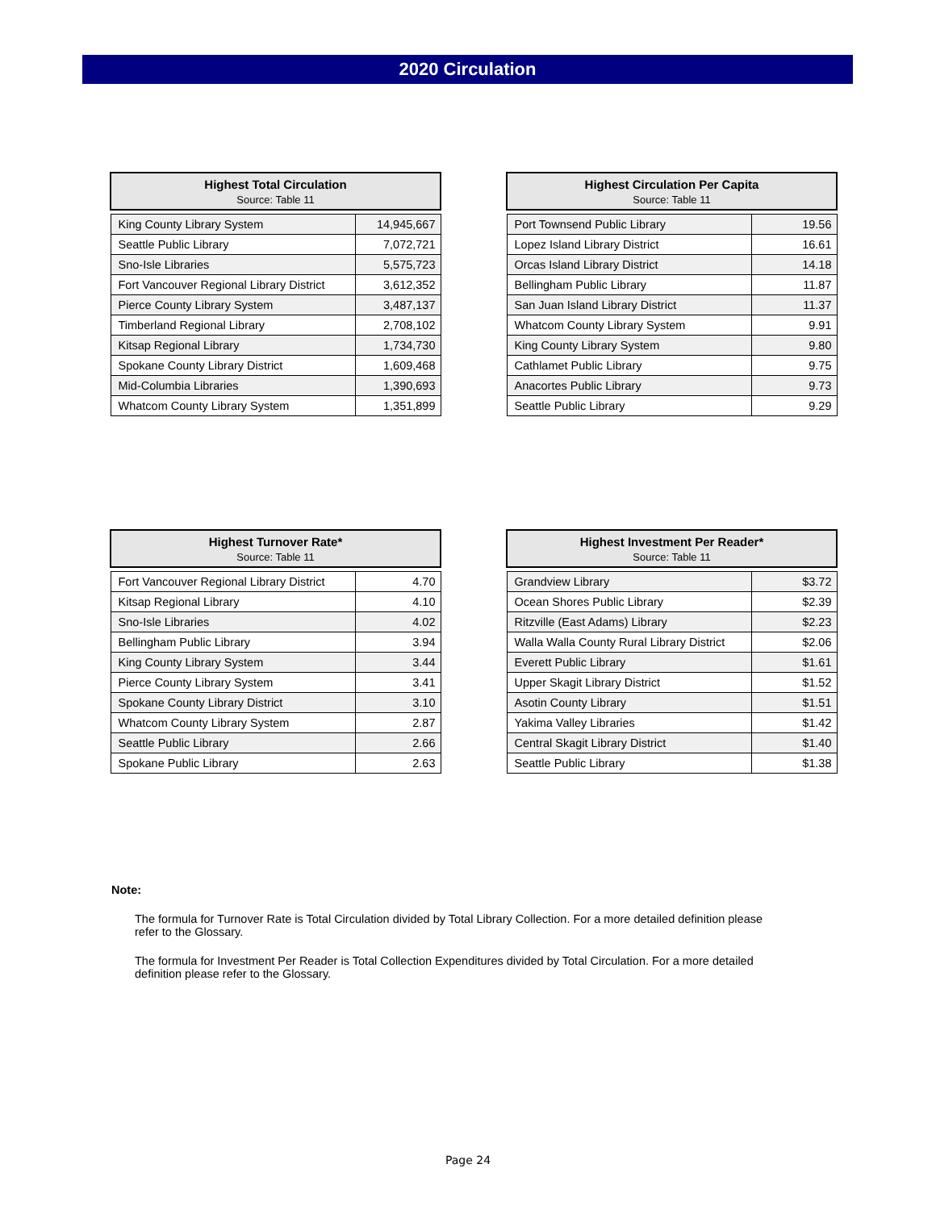2020 Circulation
| Highest Total Circulation Source: Table 11 | |
| --- | --- |
| King County Library System | 14,945,667 |
| Seattle Public Library | 7,072,721 |
| Sno-Isle Libraries | 5,575,723 |
| Fort Vancouver Regional Library District | 3,612,352 |
| Pierce County Library System | 3,487,137 |
| Timberland Regional Library | 2,708,102 |
| Kitsap Regional Library | 1,734,730 |
| Spokane County Library District | 1,609,468 |
| Mid-Columbia Libraries | 1,390,693 |
| Whatcom County Library System | 1,351,899 |
| Highest Circulation Per Capita Source: Table 11 | |
| --- | --- |
| Port Townsend Public Library | 19.56 |
| Lopez Island Library District | 16.61 |
| Orcas Island Library District | 14.18 |
| Bellingham Public Library | 11.87 |
| San Juan Island Library District | 11.37 |
| Whatcom County Library System | 9.91 |
| King County Library System | 9.80 |
| Cathlamet Public Library | 9.75 |
| Anacortes Public Library | 9.73 |
| Seattle Public Library | 9.29 |
| Highest Turnover Rate* Source: Table 11 | |
| --- | --- |
| Fort Vancouver Regional Library District | 4.70 |
| Kitsap Regional Library | 4.10 |
| Sno-Isle Libraries | 4.02 |
| Bellingham Public Library | 3.94 |
| King County Library System | 3.44 |
| Pierce County Library System | 3.41 |
| Spokane County Library District | 3.10 |
| Whatcom County Library System | 2.87 |
| Seattle Public Library | 2.66 |
| Spokane Public Library | 2.63 |
| Highest Investment Per Reader* Source: Table 11 | |
| --- | --- |
| Grandview Library | $3.72 |
| Ocean Shores Public Library | $2.39 |
| Ritzville (East Adams) Library | $2.23 |
| Walla Walla County Rural Library District | $2.06 |
| Everett Public Library | $1.61 |
| Upper Skagit Library District | $1.52 |
| Asotin County Library | $1.51 |
| Yakima Valley Libraries | $1.42 |
| Central Skagit Library District | $1.40 |
| Seattle Public Library | $1.38 |
Note:
The formula for Turnover Rate is Total Circulation divided by Total Library Collection. For a more detailed definition please refer to the Glossary.
The formula for Investment Per Reader is Total Collection Expenditures divided by Total Circulation. For a more detailed definition please refer to the Glossary.
Page 24